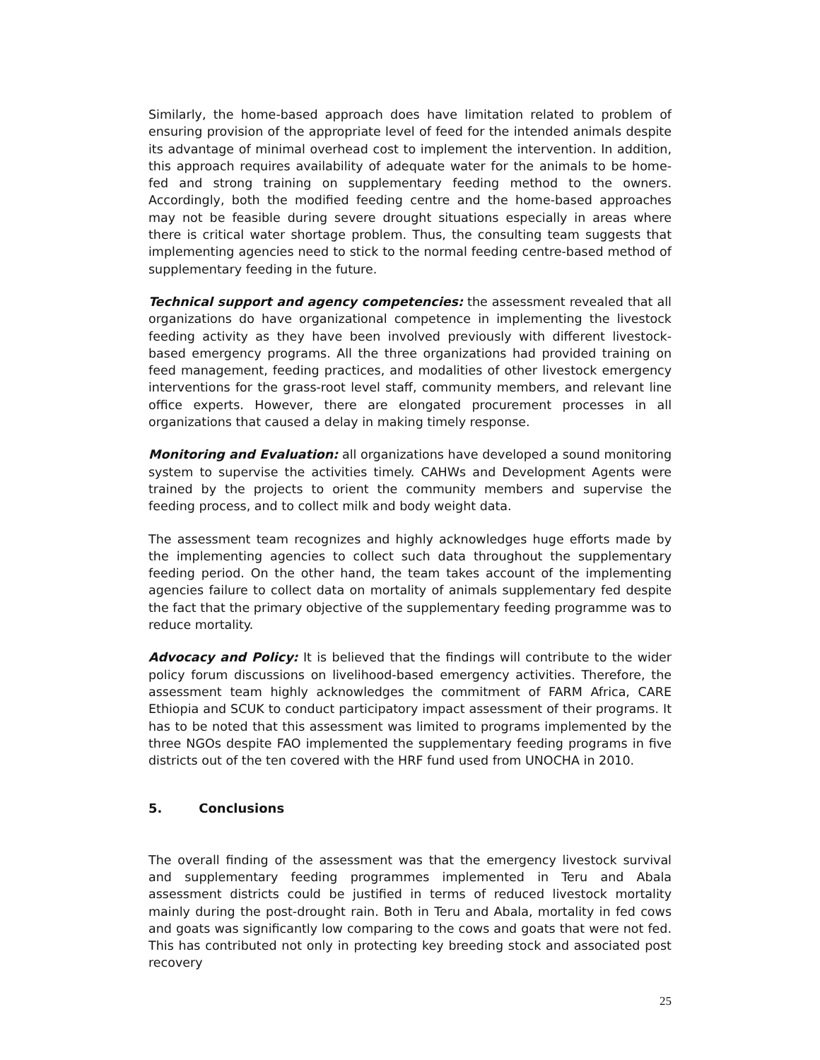Similarly, the home-based approach does have limitation related to problem of ensuring provision of the appropriate level of feed for the intended animals despite its advantage of minimal overhead cost to implement the intervention. In addition, this approach requires availability of adequate water for the animals to be home-fed and strong training on supplementary feeding method to the owners. Accordingly, both the modified feeding centre and the home-based approaches may not be feasible during severe drought situations especially in areas where there is critical water shortage problem. Thus, the consulting team suggests that implementing agencies need to stick to the normal feeding centre-based method of supplementary feeding in the future.
Technical support and agency competencies: the assessment revealed that all organizations do have organizational competence in implementing the livestock feeding activity as they have been involved previously with different livestock-based emergency programs. All the three organizations had provided training on feed management, feeding practices, and modalities of other livestock emergency interventions for the grass-root level staff, community members, and relevant line office experts. However, there are elongated procurement processes in all organizations that caused a delay in making timely response.
Monitoring and Evaluation: all organizations have developed a sound monitoring system to supervise the activities timely. CAHWs and Development Agents were trained by the projects to orient the community members and supervise the feeding process, and to collect milk and body weight data.
The assessment team recognizes and highly acknowledges huge efforts made by the implementing agencies to collect such data throughout the supplementary feeding period. On the other hand, the team takes account of the implementing agencies failure to collect data on mortality of animals supplementary fed despite the fact that the primary objective of the supplementary feeding programme was to reduce mortality.
Advocacy and Policy: It is believed that the findings will contribute to the wider policy forum discussions on livelihood-based emergency activities. Therefore, the assessment team highly acknowledges the commitment of FARM Africa, CARE Ethiopia and SCUK to conduct participatory impact assessment of their programs. It has to be noted that this assessment was limited to programs implemented by the three NGOs despite FAO implemented the supplementary feeding programs in five districts out of the ten covered with the HRF fund used from UNOCHA in 2010.
5. Conclusions
The overall finding of the assessment was that the emergency livestock survival and supplementary feeding programmes implemented in Teru and Abala assessment districts could be justified in terms of reduced livestock mortality mainly during the post-drought rain. Both in Teru and Abala, mortality in fed cows and goats was significantly low comparing to the cows and goats that were not fed. This has contributed not only in protecting key breeding stock and associated post recovery
25